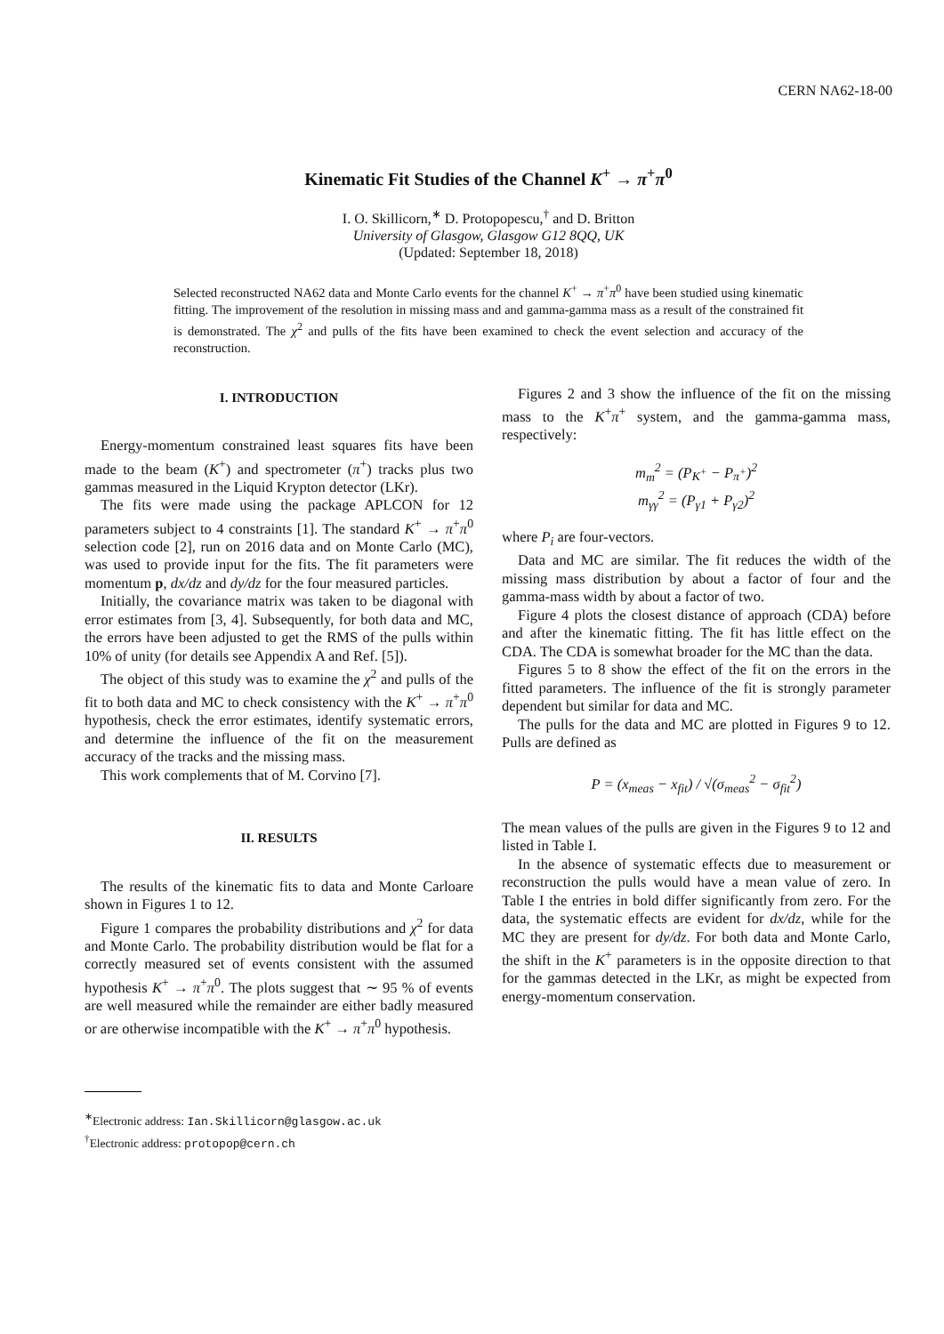CERN NA62-18-00
Kinematic Fit Studies of the Channel K<sup>+</sup> → π<sup>+</sup>π<sup>0</sup>
I. O. Skillicorn,<sup>∗</sup> D. Protopopescu,<sup>†</sup> and D. Britton
University of Glasgow, Glasgow G12 8QQ, UK
(Updated: September 18, 2018)
Selected reconstructed NA62 data and Monte Carlo events for the channel K<sup>+</sup> → π<sup>+</sup>π<sup>0</sup> have been studied using kinematic fitting. The improvement of the resolution in missing mass and and gamma-gamma mass as a result of the constrained fit is demonstrated. The χ<sup>2</sup> and pulls of the fits have been examined to check the event selection and accuracy of the reconstruction.
I. INTRODUCTION
Energy-momentum constrained least squares fits have been made to the beam (K<sup>+</sup>) and spectrometer (π<sup>+</sup>) tracks plus two gammas measured in the Liquid Krypton detector (LKr).
The fits were made using the package APLCON for 12 parameters subject to 4 constraints [1]. The standard K<sup>+</sup> → π<sup>+</sup>π<sup>0</sup> selection code [2], run on 2016 data and on Monte Carlo (MC), was used to provide input for the fits. The fit parameters were momentum p, dx/dz and dy/dz for the four measured particles.
Initially, the covariance matrix was taken to be diagonal with error estimates from [3, 4]. Subsequently, for both data and MC, the errors have been adjusted to get the RMS of the pulls within 10% of unity (for details see Appendix A and Ref. [5]).
The object of this study was to examine the χ<sup>2</sup> and pulls of the fit to both data and MC to check consistency with the K<sup>+</sup> → π<sup>+</sup>π<sup>0</sup> hypothesis, check the error estimates, identify systematic errors, and determine the influence of the fit on the measurement accuracy of the tracks and the missing mass.
This work complements that of M. Corvino [7].
II. RESULTS
The results of the kinematic fits to data and Monte Carloare shown in Figures 1 to 12.
Figure 1 compares the probability distributions and χ<sup>2</sup> for data and Monte Carlo. The probability distribution would be flat for a correctly measured set of events consistent with the assumed hypothesis K<sup>+</sup> → π<sup>+</sup>π<sup>0</sup>. The plots suggest that ∼ 95 % of events are well measured while the remainder are either badly measured or are otherwise incompatible with the K<sup>+</sup> → π<sup>+</sup>π<sup>0</sup> hypothesis.
<sup>∗</sup>Electronic address: Ian.Skillicorn@glasgow.ac.uk
<sup>†</sup> Electronic address: protopop@cern.ch
Figures 2 and 3 show the influence of the fit on the missing mass to the K<sup>+</sup>π<sup>+</sup> system, and the gamma-gamma mass, respectively:
m<sub>m</sub><sup>2</sup> = (P<sub>K<sup>+</sup></sub> − P<sub>π<sup>+</sup></sub>)<sup>2</sup>
m<sub>γγ</sub><sup>2</sup> = (P<sub>γ1</sub> + P<sub>γ2</sub>)<sup>2</sup>
where P<sub>i</sub> are four-vectors.
Data and MC are similar. The fit reduces the width of the missing mass distribution by about a factor of four and the gamma-mass width by about a factor of two.
Figure 4 plots the closest distance of approach (CDA) before and after the kinematic fitting. The fit has little effect on the CDA. The CDA is somewhat broader for the MC than the data.
Figures 5 to 8 show the effect of the fit on the errors in the fitted parameters. The influence of the fit is strongly parameter dependent but similar for data and MC.
The pulls for the data and MC are plotted in Figures 9 to 12. Pulls are defined as
P = (x<sub>meas</sub> − x<sub>fit</sub>) / √(σ<sub>meas</sub><sup>2</sup> − σ<sub>fit</sub><sup>2</sup>)
The mean values of the pulls are given in the Figures 9 to 12 and listed in Table I.
In the absence of systematic effects due to measurement or reconstruction the pulls would have a mean value of zero. In Table I the entries in bold differ significantly from zero. For the data, the systematic effects are evident for dx/dz, while for the MC they are present for dy/dz. For both data and Monte Carlo, the shift in the K<sup>+</sup> parameters is in the opposite direction to that for the gammas detected in the LKr, as might be expected from energy-momentum conservation.